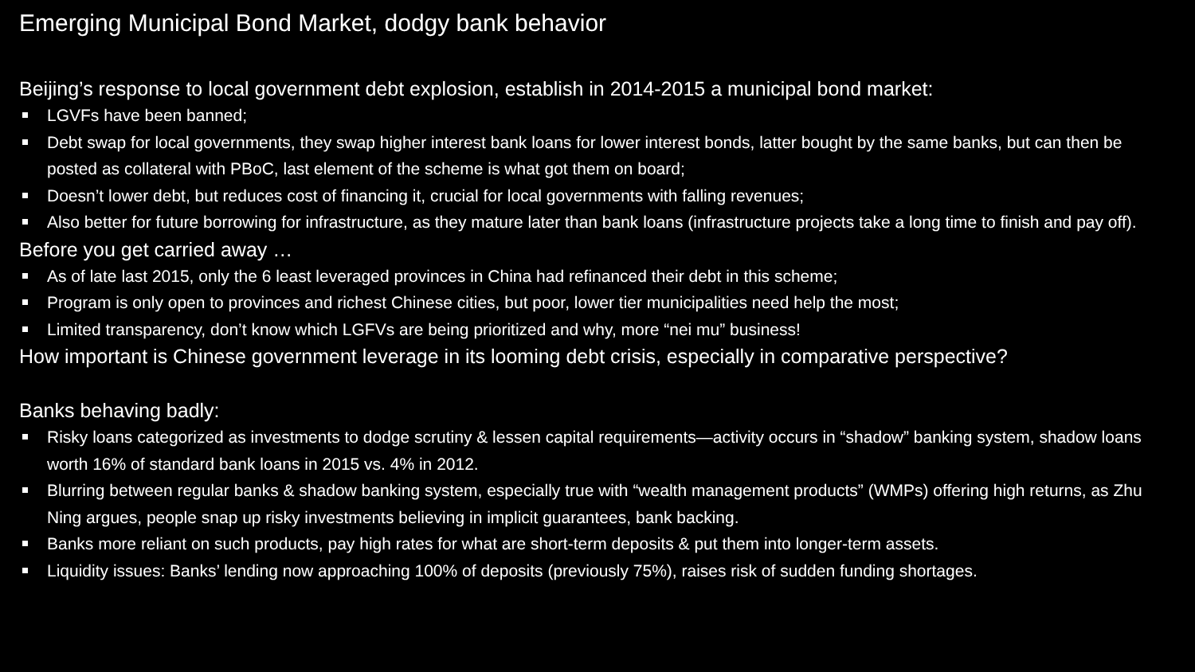Emerging Municipal Bond Market, dodgy bank behavior
Beijing’s response to local government debt explosion, establish in 2014-2015 a municipal bond market:
LGVFs have been banned;
Debt swap for local governments, they swap higher interest bank loans for lower interest bonds, latter bought by the same banks, but can then be posted as collateral with PBoC, last element of the scheme is what got them on board;
Doesn’t lower debt, but reduces cost of financing it, crucial for local governments with falling revenues;
Also better for future borrowing for infrastructure, as they mature later than bank loans (infrastructure projects take a long time to finish and pay off).
Before you get carried away …
As of late last 2015, only the 6 least leveraged provinces in China had refinanced their debt in this scheme;
Program is only open to provinces and richest Chinese cities, but poor, lower tier municipalities need help the most;
Limited transparency, don’t know which LGFVs are being prioritized and why, more “nei mu” business!
How important is Chinese government leverage in its looming debt crisis, especially in comparative perspective?
Banks behaving badly:
Risky loans categorized as investments to dodge scrutiny & lessen capital requirements—activity occurs in “shadow” banking system, shadow loans worth 16% of standard bank loans in 2015 vs. 4% in 2012.
Blurring between regular banks & shadow banking system, especially true with “wealth management products” (WMPs) offering high returns, as Zhu Ning argues, people snap up risky investments believing in implicit guarantees, bank backing.
Banks more reliant on such products, pay high rates for what are short-term deposits & put them into longer-term assets.
Liquidity issues: Banks’ lending now approaching 100% of deposits (previously 75%), raises risk of sudden funding shortages.